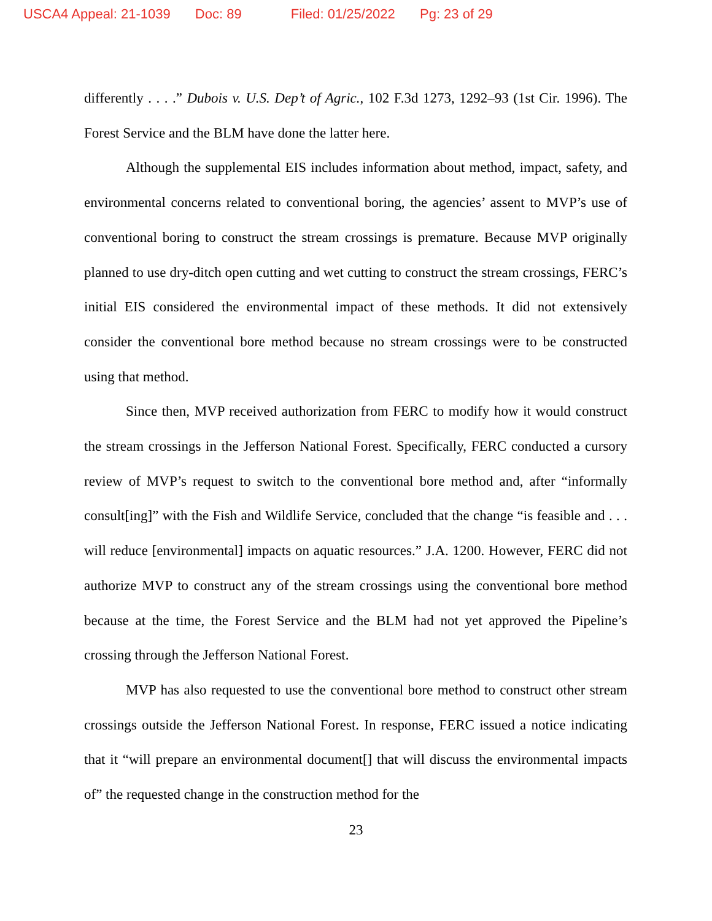USCA4 Appeal: 21-1039 Doc: 89 Filed: 01/25/2022 Pg: 23 of 29
differently . . . .” Dubois v. U.S. Dep’t of Agric., 102 F.3d 1273, 1292–93 (1st Cir. 1996). The Forest Service and the BLM have done the latter here.
Although the supplemental EIS includes information about method, impact, safety, and environmental concerns related to conventional boring, the agencies’ assent to MVP’s use of conventional boring to construct the stream crossings is premature. Because MVP originally planned to use dry-ditch open cutting and wet cutting to construct the stream crossings, FERC’s initial EIS considered the environmental impact of these methods. It did not extensively consider the conventional bore method because no stream crossings were to be constructed using that method.
Since then, MVP received authorization from FERC to modify how it would construct the stream crossings in the Jefferson National Forest. Specifically, FERC conducted a cursory review of MVP’s request to switch to the conventional bore method and, after “informally consult[ing]” with the Fish and Wildlife Service, concluded that the change “is feasible and . . . will reduce [environmental] impacts on aquatic resources.” J.A. 1200. However, FERC did not authorize MVP to construct any of the stream crossings using the conventional bore method because at the time, the Forest Service and the BLM had not yet approved the Pipeline’s crossing through the Jefferson National Forest.
MVP has also requested to use the conventional bore method to construct other stream crossings outside the Jefferson National Forest. In response, FERC issued a notice indicating that it “will prepare an environmental document[] that will discuss the environmental impacts of” the requested change in the construction method for the
23